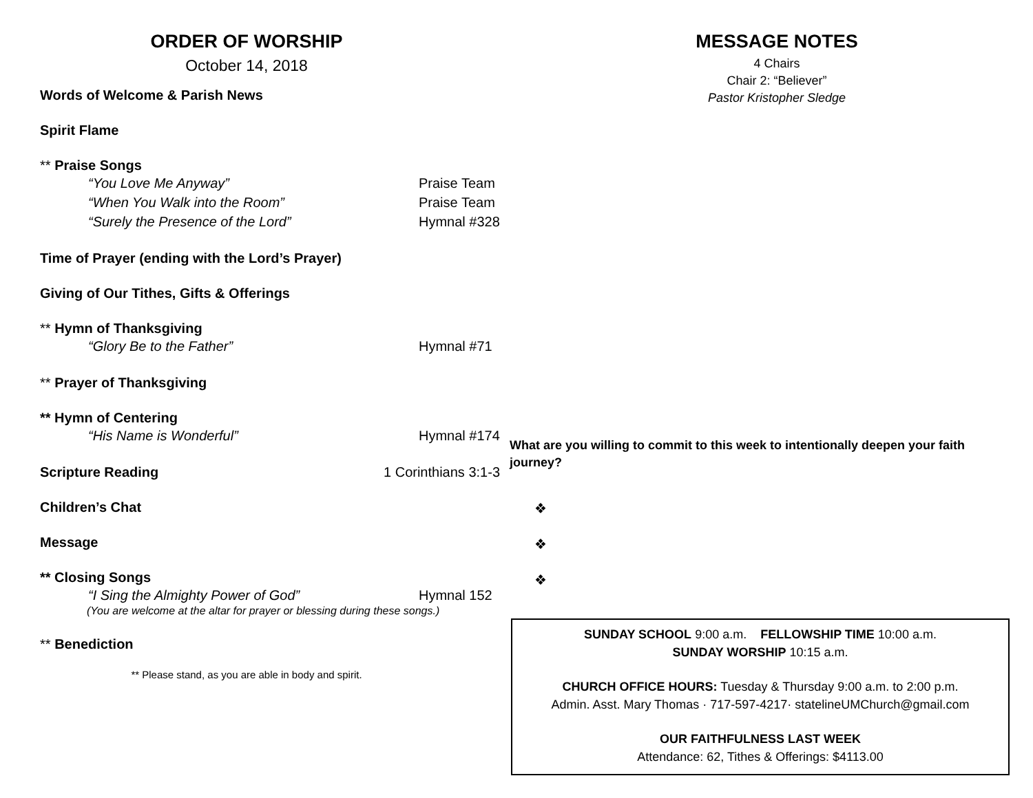ORDER OF WORSHIP
October 14, 2018
Words of Welcome & Parish News
Spirit Flame
** Praise Songs
“You Love Me Anyway” Praise Team
“When You Walk into the Room” Praise Team
“Surely the Presence of the Lord” Hymnal #328
Time of Prayer (ending with the Lord’s Prayer)
Giving of Our Tithes, Gifts & Offerings
** Hymn of Thanksgiving
“Glory Be to the Father” Hymnal #71
** Prayer of Thanksgiving
** Hymn of Centering
“His Name is Wonderful” Hymnal #174
Scripture Reading 1 Corinthians 3:1-3
Children’s Chat
Message
** Closing Songs
“I Sing the Almighty Power of God” Hymnal 152
(You are welcome at the altar for prayer or blessing during these songs.)
** Benediction
** Please stand, as you are able in body and spirit.
MESSAGE NOTES
4 Chairs
Chair 2: “Believer”
Pastor Kristopher Sledge
What are you willing to commit to this week to intentionally deepen your faith journey?
❖
❖
❖
SUNDAY SCHOOL 9:00 a.m. FELLOWSHIP TIME 10:00 a.m.
SUNDAY WORSHIP 10:15 a.m.
CHURCH OFFICE HOURS: Tuesday & Thursday 9:00 a.m. to 2:00 p.m.
Admin. Asst. Mary Thomas · 717-597-4217· statelineUMChurch@gmail.com
OUR FAITHFULNESS LAST WEEK
Attendance: 62, Tithes & Offerings: $4113.00